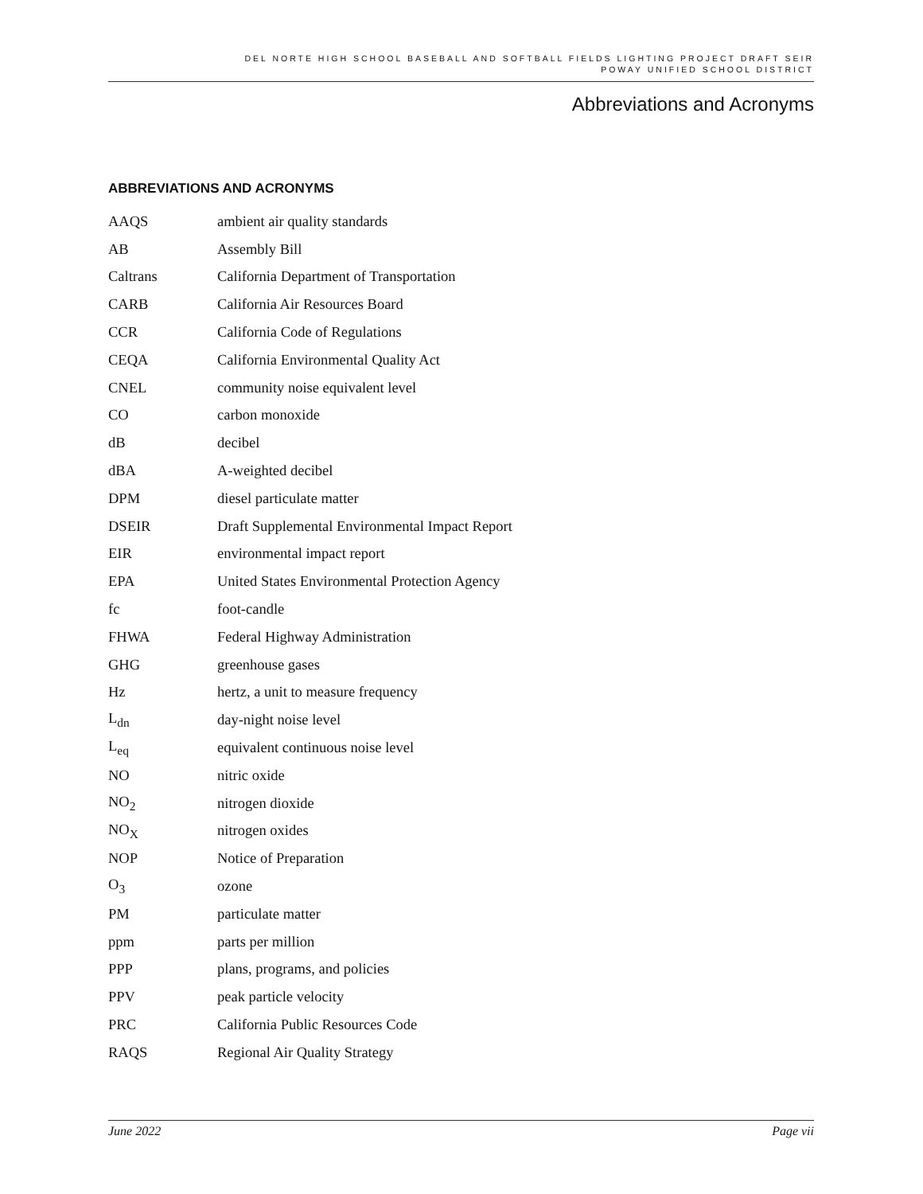DEL NORTE HIGH SCHOOL BASEBALL AND SOFTBALL FIELDS LIGHTING PROJECT DRAFT SEIR
POWAY UNIFIED SCHOOL DISTRICT
Abbreviations and Acronyms
ABBREVIATIONS AND ACRONYMS
| AAQS | ambient air quality standards |
| AB | Assembly Bill |
| Caltrans | California Department of Transportation |
| CARB | California Air Resources Board |
| CCR | California Code of Regulations |
| CEQA | California Environmental Quality Act |
| CNEL | community noise equivalent level |
| CO | carbon monoxide |
| dB | decibel |
| dBA | A-weighted decibel |
| DPM | diesel particulate matter |
| DSEIR | Draft Supplemental Environmental Impact Report |
| EIR | environmental impact report |
| EPA | United States Environmental Protection Agency |
| fc | foot-candle |
| FHWA | Federal Highway Administration |
| GHG | greenhouse gases |
| Hz | hertz, a unit to measure frequency |
| L<sub>dn</sub> | day-night noise level |
| L<sub>eq</sub> | equivalent continuous noise level |
| NO | nitric oxide |
| NO<sub>2</sub> | nitrogen dioxide |
| NO<sub>X</sub> | nitrogen oxides |
| NOP | Notice of Preparation |
| O<sub>3</sub> | ozone |
| PM | particulate matter |
| ppm | parts per million |
| PPP | plans, programs, and policies |
| PPV | peak particle velocity |
| PRC | California Public Resources Code |
| RAQS | Regional Air Quality Strategy |
June 2022 Page vii